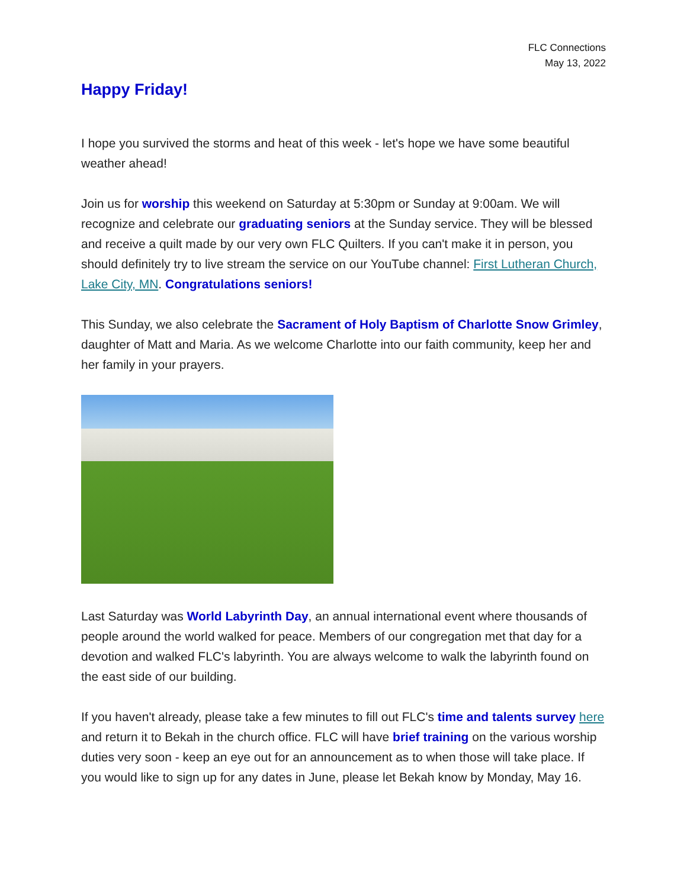FLC Connections
May 13, 2022
Happy Friday!
I hope you survived the storms and heat of this week - let's hope we have some beautiful weather ahead!
Join us for worship this weekend on Saturday at 5:30pm or Sunday at 9:00am. We will recognize and celebrate our graduating seniors at the Sunday service. They will be blessed and receive a quilt made by our very own FLC Quilters. If you can't make it in person, you should definitely try to live stream the service on our YouTube channel: First Lutheran Church, Lake City, MN. Congratulations seniors!
This Sunday, we also celebrate the Sacrament of Holy Baptism of Charlotte Snow Grimley, daughter of Matt and Maria. As we welcome Charlotte into our faith community, keep her and her family in your prayers.
Last Saturday was World Labyrinth Day, an annual international event where thousands of people around the world walked for peace. Members of our congregation met that day for a devotion and walked FLC's labyrinth. You are always welcome to walk the labyrinth found on the east side of our building.
If you haven't already, please take a few minutes to fill out FLC's time and talents survey here and return it to Bekah in the church office. FLC will have brief training on the various worship duties very soon - keep an eye out for an announcement as to when those will take place. If you would like to sign up for any dates in June, please let Bekah know by Monday, May 16.